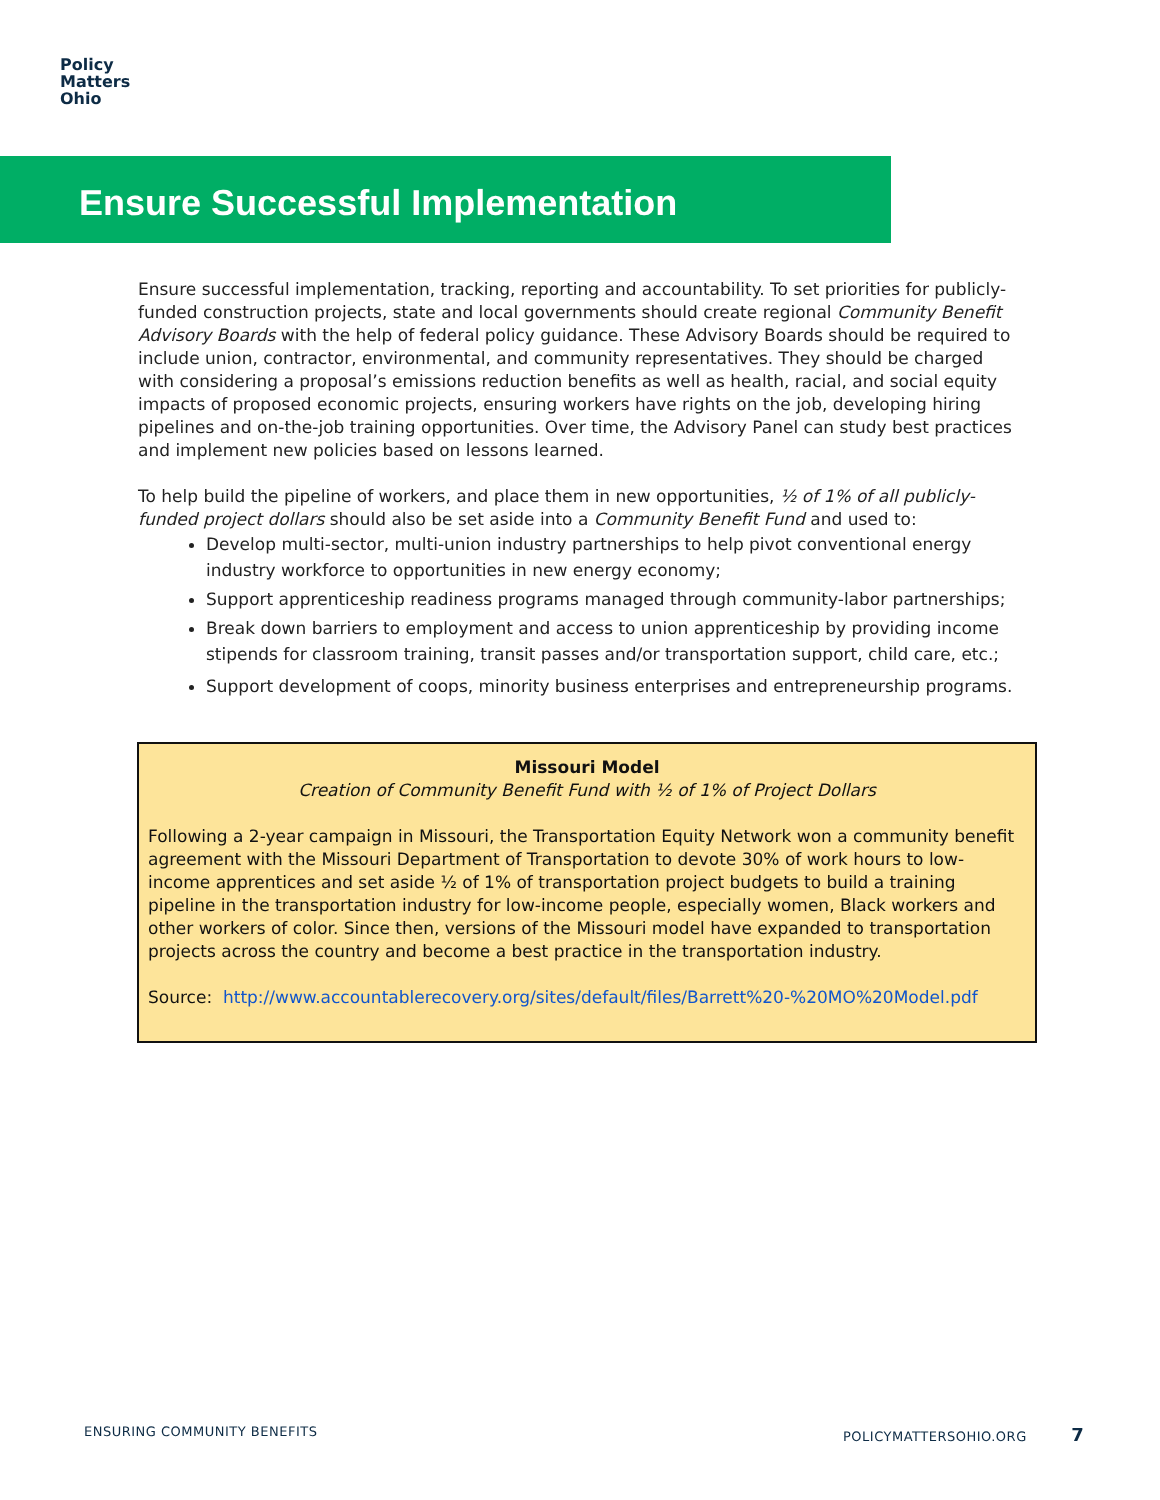Policy
Matters
Ohio
Ensure Successful Implementation
Ensure successful implementation, tracking, reporting and accountability. To set priorities for publicly-funded construction projects, state and local governments should create regional Community Benefit Advisory Boards with the help of federal policy guidance. These Advisory Boards should be required to include union, contractor, environmental, and community representatives. They should be charged with considering a proposal’s emissions reduction benefits as well as health, racial, and social equity impacts of proposed economic projects, ensuring workers have rights on the job, developing hiring pipelines and on-the-job training opportunities. Over time, the Advisory Panel can study best practices and implement new policies based on lessons learned.
To help build the pipeline of workers, and place them in new opportunities, ½ of 1% of all publicly-funded project dollars should also be set aside into a Community Benefit Fund and used to:
Develop multi-sector, multi-union industry partnerships to help pivot conventional energy industry workforce to opportunities in new energy economy;
Support apprenticeship readiness programs managed through community-labor partnerships;
Break down barriers to employment and access to union apprenticeship by providing income stipends for classroom training, transit passes and/or transportation support, child care, etc.;
Support development of coops, minority business enterprises and entrepreneurship programs.
Missouri Model
Creation of Community Benefit Fund with ½ of 1% of Project Dollars
Following a 2-year campaign in Missouri, the Transportation Equity Network won a community benefit agreement with the Missouri Department of Transportation to devote 30% of work hours to low-income apprentices and set aside ½ of 1% of transportation project budgets to build a training pipeline in the transportation industry for low-income people, especially women, Black workers and other workers of color. Since then, versions of the Missouri model have expanded to transportation projects across the country and become a best practice in the transportation industry.
Source: http://www.accountablerecovery.org/sites/default/files/Barrett%20-%20MO%20Model.pdf
ENSURING COMMUNITY BENEFITS POLICYMATTERSOHIO.ORG 7